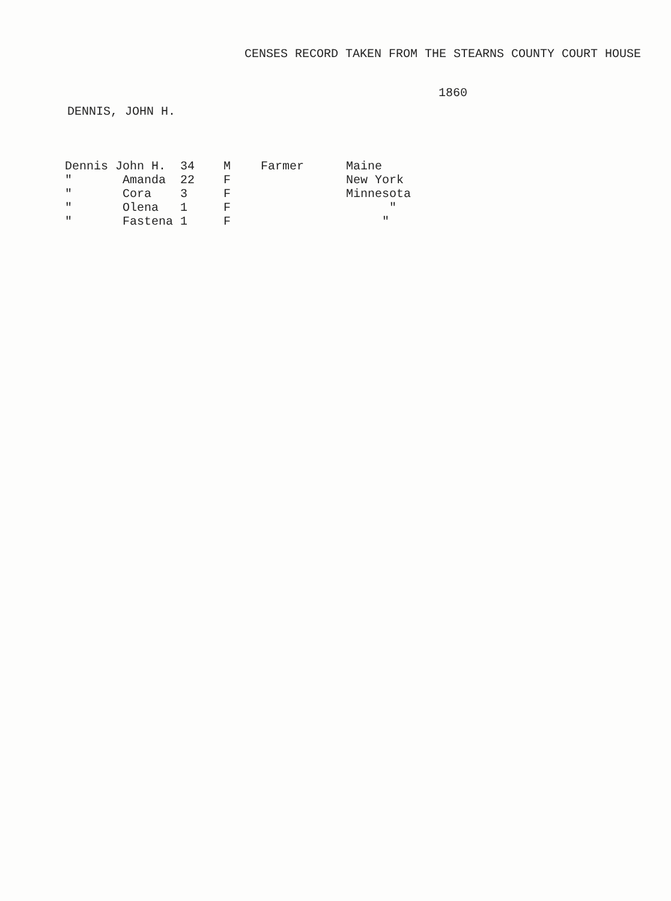CENSES RECORD TAKEN FROM THE STEARNS COUNTY COURT HOUSE
1860
DENNIS, JOHN H.
| Dennis | John H. | 34 | M | Farmer | Maine |
| " | Amanda | 22 | F | | New York |
| " | Cora | 3 | F | | Minnesota |
| " | Olena | 1 | F | | " |
| " | Fastena | 1 | F | | " |